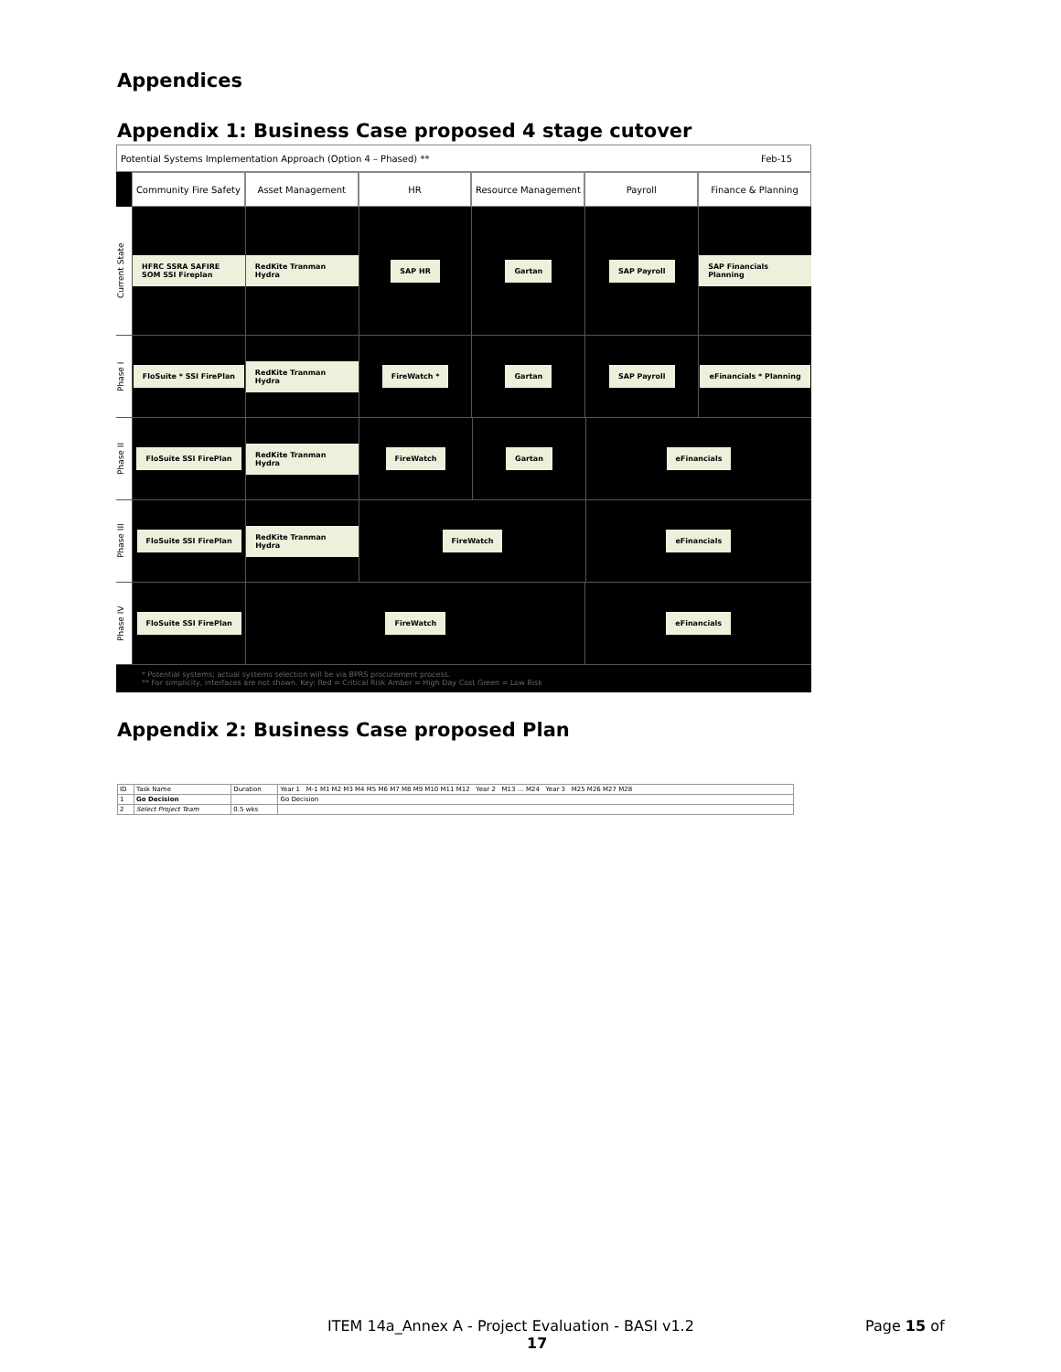Appendices
Appendix 1: Business Case proposed 4 stage cutover
Potential Systems Implementation Approach (Option 4 – Phased) ** Feb-15
Community Fire Safety Asset Management HR Resource Management Payroll Finance & Planning
Current State
HFRC SSRA SAFIRE SOM SSI Fireplan
RedKite Tranman Hydra SAP HR Gartan SAP Payroll SAP Financials Planning
Phase I
FloSuite * SSI FirePlan RedKite Tranman Hydra FireWatch * Gartan SAP Payroll eFinancials * Planning
Phase II
FloSuite SSI FirePlan RedKite Tranman Hydra FireWatch Gartan eFinancials
Phase III
FloSuite SSI FirePlan RedKite Tranman Hydra FireWatch eFinancials
Phase IV
FloSuite SSI FirePlan FireWatch eFinancials
* Potential systems; actual systems selection will be via BPRS procurement process.
** For simplicity, interfaces are not shown. Key: Red = Critical Risk Amber = High Day Cost Green = Low Risk
Appendix 2: Business Case proposed Plan
| ID | Task Name | Duration | Year 1 M-1 M1 M2 M3 M4 M5 M6 M7 M8 M9 M10 M11 M12 Year 2 M13 … M24 Year 3 M25 M26 M27 M28 |
| --- | --- | --- | --- |
| 1 | Go Decision | | Go Decision |
| 2 | Select Project Team | 0.5 wks | |
ITEM 14a_Annex A - Project Evaluation - BASI v1.2
17
Page 15 of